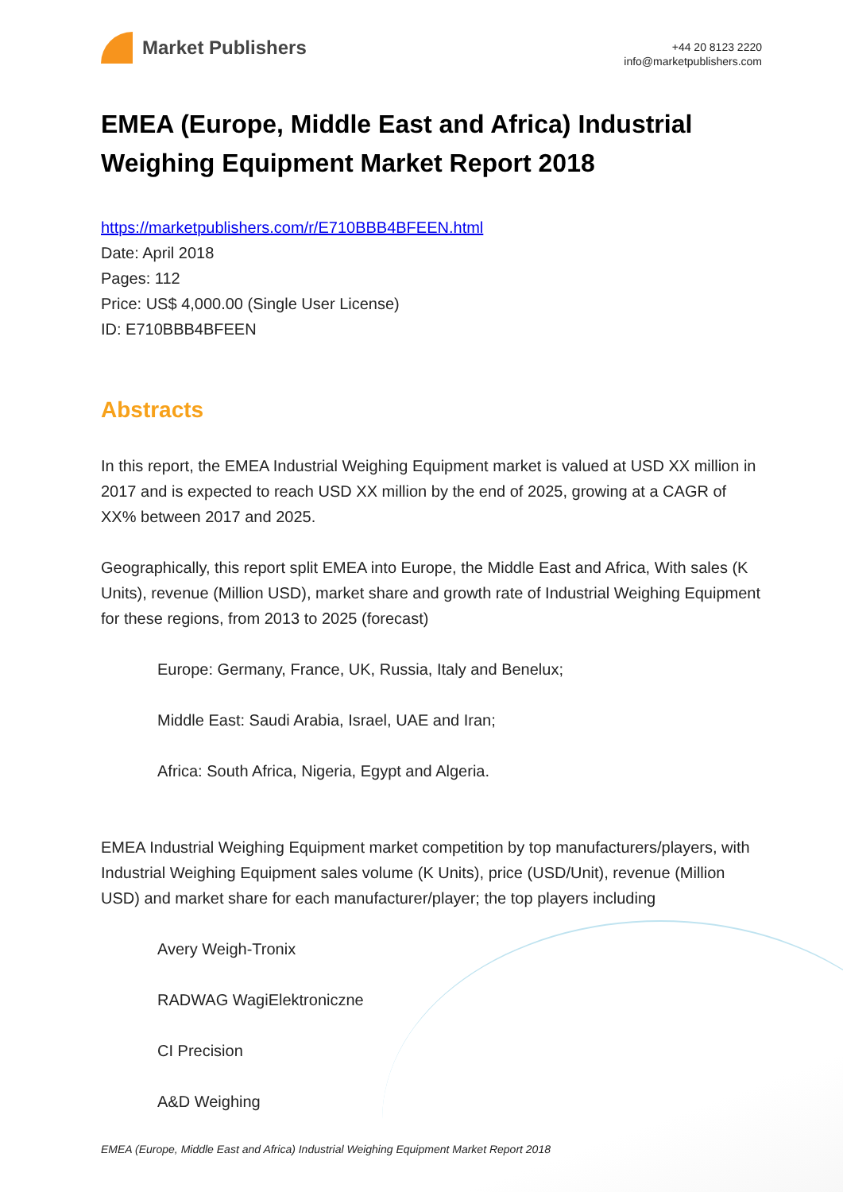Market Publishers
+44 20 8123 2220
info@marketpublishers.com
EMEA (Europe, Middle East and Africa) Industrial Weighing Equipment Market Report 2018
https://marketpublishers.com/r/E710BBB4BFEEN.html
Date: April 2018
Pages: 112
Price: US$ 4,000.00 (Single User License)
ID: E710BBB4BFEEN
Abstracts
In this report, the EMEA Industrial Weighing Equipment market is valued at USD XX million in 2017 and is expected to reach USD XX million by the end of 2025, growing at a CAGR of XX% between 2017 and 2025.
Geographically, this report split EMEA into Europe, the Middle East and Africa, With sales (K Units), revenue (Million USD), market share and growth rate of Industrial Weighing Equipment for these regions, from 2013 to 2025 (forecast)
Europe: Germany, France, UK, Russia, Italy and Benelux;
Middle East: Saudi Arabia, Israel, UAE and Iran;
Africa: South Africa, Nigeria, Egypt and Algeria.
EMEA Industrial Weighing Equipment market competition by top manufacturers/players, with Industrial Weighing Equipment sales volume (K Units), price (USD/Unit), revenue (Million USD) and market share for each manufacturer/player; the top players including
Avery Weigh-Tronix
RADWAG WagiElektroniczne
CI Precision
A&D Weighing
EMEA (Europe, Middle East and Africa) Industrial Weighing Equipment Market Report 2018